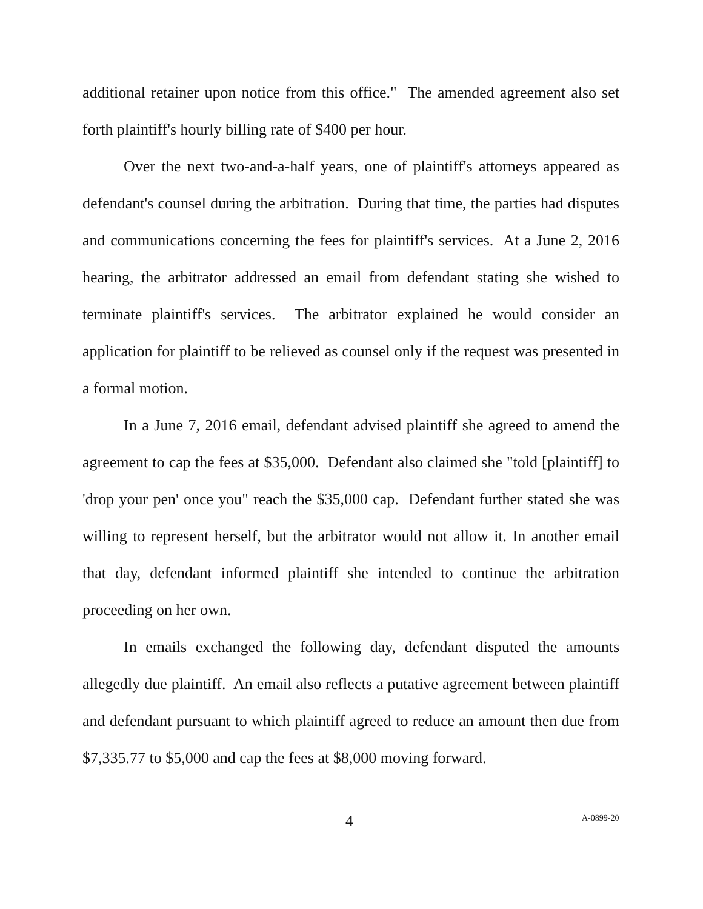additional retainer upon notice from this office." The amended agreement also set forth plaintiff's hourly billing rate of $400 per hour.
Over the next two-and-a-half years, one of plaintiff's attorneys appeared as defendant's counsel during the arbitration. During that time, the parties had disputes and communications concerning the fees for plaintiff's services. At a June 2, 2016 hearing, the arbitrator addressed an email from defendant stating she wished to terminate plaintiff's services. The arbitrator explained he would consider an application for plaintiff to be relieved as counsel only if the request was presented in a formal motion.
In a June 7, 2016 email, defendant advised plaintiff she agreed to amend the agreement to cap the fees at $35,000. Defendant also claimed she "told [plaintiff] to 'drop your pen' once you" reach the $35,000 cap. Defendant further stated she was willing to represent herself, but the arbitrator would not allow it. In another email that day, defendant informed plaintiff she intended to continue the arbitration proceeding on her own.
In emails exchanged the following day, defendant disputed the amounts allegedly due plaintiff. An email also reflects a putative agreement between plaintiff and defendant pursuant to which plaintiff agreed to reduce an amount then due from $7,335.77 to $5,000 and cap the fees at $8,000 moving forward.
4 A-0899-20